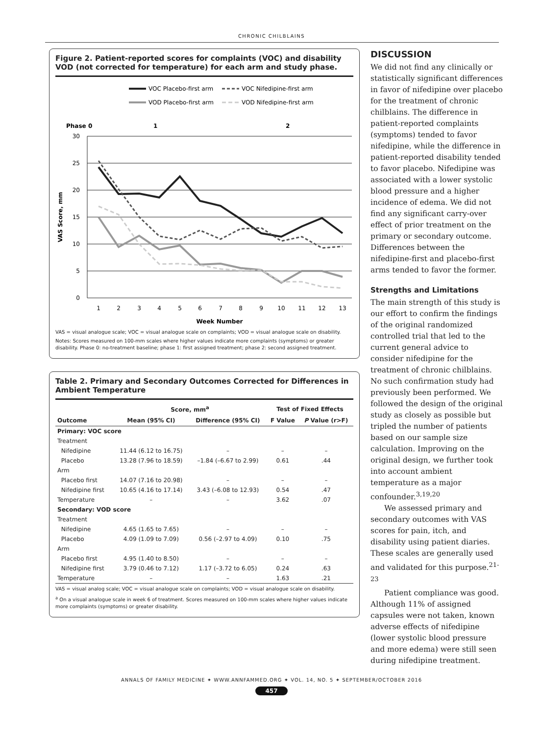CHRONIC CHILBLAINS
Figure 2. Patient-reported scores for complaints (VOC) and disability VOD (not corrected for temperature) for each arm and study phase.
VOC Placebo-first arm
VOC Nifedipine-first arm
VOD Placebo-first arm
VOD Nifedipine-first arm
Phase 0
1
2
30
25
20
15
10
5
0
1
2
3
4
5
6
7
8
9
10
11
12
13
Week Number
VAS Score, mm
VAS = visual analogue scale; VOC = visual analogue scale on complaints; VOD = visual analogue scale on disability.
Notes: Scores measured on 100-mm scales where higher values indicate more complaints (symptoms) or greater disability. Phase 0: no-treatment baseline; phase 1: first assigned treatment; phase 2: second assigned treatment.
Table 2. Primary and Secondary Outcomes Corrected for Differences in Ambient Temperature
| Outcome | Score, mm<sup>a</sup> | | Test of Fixed Effects | |
| --- | --- | --- | --- | --- |
| | Mean (95% CI) | Difference (95% CI) | F Value | P Value (r>F) |
| Primary: VOC score | | | | |
| Treatment | | | | |
| Nifedipine | 11.44 (6.12 to 16.75) | – | – | – |
| Placebo | 13.28 (7.96 to 18.59) | –1.84 (–6.67 to 2.99) | 0.61 | .44 |
| Arm | | | | |
| Placebo first | 14.07 (7.16 to 20.98) | – | – | – |
| Nifedipine first | 10.65 (4.16 to 17.14) | 3.43 (–6.08 to 12.93) | 0.54 | .47 |
| Temperature | – | – | 3.62 | .07 |
| Secondary: VOD score | | | | |
| Treatment | | | | |
| Nifedipine | 4.65 (1.65 to 7.65) | – | – | – |
| Placebo | 4.09 (1.09 to 7.09) | 0.56 (–2.97 to 4.09) | 0.10 | .75 |
| Arm | | | | |
| Placebo first | 4.95 (1.40 to 8.50) | – | – | – |
| Nifedipine first | 3.79 (0.46 to 7.12) | 1.17 (–3.72 to 6.05) | 0.24 | .63 |
| Temperature | – | – | 1.63 | .21 |
VAS = visual analog scale; VOC = visual analogue scale on complaints; VOD = visual analogue scale on disability.
<sup>a</sup> On a visual analogue scale in week 6 of treatment. Scores measured on 100-mm scales where higher values indicate more complaints (symptoms) or greater disability.
DISCUSSION
We did not find any clinically or statistically significant differences in favor of nifedipine over placebo for the treatment of chronic chilblains. The difference in patient-reported complaints (symptoms) tended to favor nifedipine, while the difference in patient-reported disability tended to favor placebo. Nifedipine was associated with a lower systolic blood pressure and a higher incidence of edema. We did not find any significant carry-over effect of prior treatment on the primary or secondary outcome. Differences between the nifedipine-first and placebo-first arms tended to favor the former.
Strengths and Limitations
The main strength of this study is our effort to confirm the findings of the original randomized controlled trial that led to the current general advice to consider nifedipine for the treatment of chronic chilblains. No such confirmation study had previously been performed. We followed the design of the original study as closely as possible but tripled the number of patients based on our sample size calculation. Improving on the original design, we further took into account ambient temperature as a major confounder.<sup>3,19,20</sup>
We assessed primary and secondary outcomes with VAS scores for pain, itch, and disability using patient diaries. These scales are generally used and validated for this purpose.<sup>21-23</sup>
Patient compliance was good. Although 11% of assigned capsules were not taken, known adverse effects of nifedipine (lower systolic blood pressure and more edema) were still seen during nifedipine treatment.
ANNALS OF FAMILY MEDICINE ✦ WWW.ANNFAMMED.ORG ✦ VOL. 14, NO. 5 ✦ SEPTEMBER/OCTOBER 2016
457